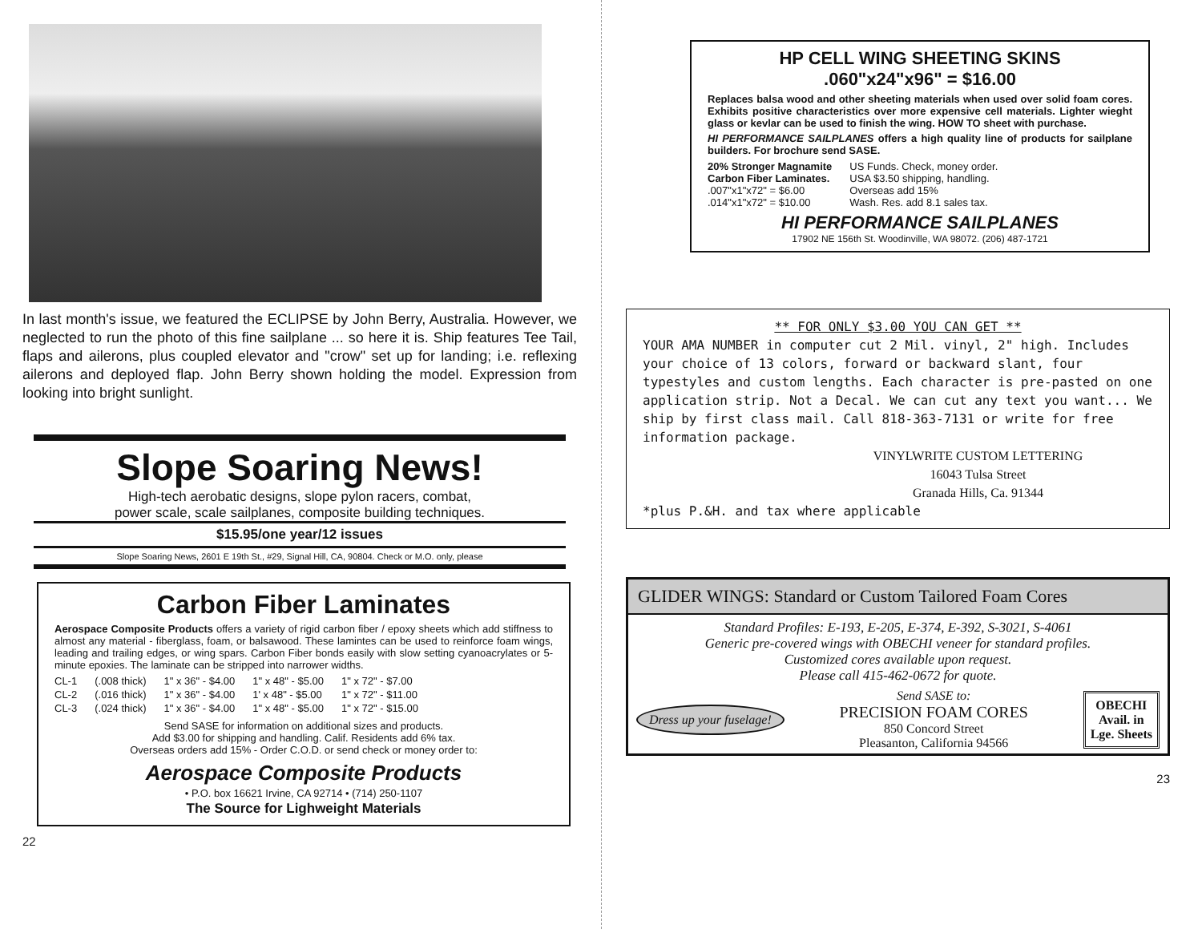In last month's issue, we featured the ECLIPSE by John Berry, Australia. However, we neglected to run the photo of this fine sailplane ... so here it is. Ship features Tee Tail, flaps and ailerons, plus coupled elevator and "crow" set up for landing; i.e. reflexing ailerons and deployed flap. John Berry shown holding the model. Expression from looking into bright sunlight.
Slope Soaring News!
High-tech aerobatic designs, slope pylon racers, combat,
power scale, scale sailplanes, composite building techniques.
$15.95/one year/12 issues
Slope Soaring News, 2601 E 19th St., #29, Signal Hill, CA, 90804. Check or M.O. only, please
Carbon Fiber Laminates
Aerospace Composite Products offers a variety of rigid carbon fiber / epoxy sheets which add stiffness to almost any material - fiberglass, foam, or balsawood. These lamintes can be used to reinforce foam wings, leading and trailing edges, or wing spars. Carbon Fiber bonds easily with slow setting cyanoacrylates or 5-minute epoxies. The laminate can be stripped into narrower widths.
| CL-1 | (.008 thick) | 1" x 36" - $4.00 | 1" x 48" - $5.00 | 1" x 72" - $7.00 |
| CL-2 | (.016 thick) | 1" x 36" - $4.00 | 1' x 48" - $5.00 | 1" x 72" - $11.00 |
| CL-3 | (.024 thick) | 1" x 36" - $4.00 | 1" x 48" - $5.00 | 1" x 72" - $15.00 |
Send SASE for information on additional sizes and products.
Add $3.00 for shipping and handling. Calif. Residents add 6% tax.
Overseas orders add 15% - Order C.O.D. or send check or money order to:
Aerospace Composite Products
• P.O. box 16621 Irvine, CA 92714 • (714) 250-1107
The Source for Lighweight Materials
22
HP CELL WING SHEETING SKINS
.060"x24"x96" = $16.00
Replaces balsa wood and other sheeting materials when used over solid foam cores. Exhibits positive characteristics over more expensive cell materials. Lighter wieght glass or kevlar can be used to finish the wing. HOW TO sheet with purchase.
HI PERFORMANCE SAILPLANES offers a high quality line of products for sailplane builders. For brochure send SASE.
| 20% Stronger Magnamite Carbon Fiber Laminates. .007"x1"x72" = $6.00 .014"x1"x72" = $10.00 | US Funds. Check, money order. USA $3.50 shipping, handling. Overseas add 15% Wash. Res. add 8.1 sales tax. |
HI PERFORMANCE SAILPLANES
17902 NE 156th St. Woodinville, WA 98072. (206) 487-1721
** FOR ONLY $3.00 YOU CAN GET **
YOUR AMA NUMBER in computer cut 2 Mil. vinyl, 2" high. Includes your choice of 13 colors, forward or backward slant, four typestyles and custom lengths. Each character is pre-pasted on one application strip. Not a Decal. We can cut any text you want... We ship by first class mail. Call 818-363-7131 or write for free information package.
VINYLWRITE CUSTOM LETTERING
16043 Tulsa Street
Granada Hills, Ca. 91344
*plus P.&H. and tax where applicable
GLIDER WINGS: Standard or Custom Tailored Foam Cores
Standard Profiles: E-193, E-205, E-374, E-392, S-3021, S-4061
Generic pre-covered wings with OBECHI veneer for standard profiles.
Customized cores available upon request.
Please call 415-462-0672 for quote.
Dress up your fuselage! Send SASE to:
PRECISION FOAM CORES
850 Concord Street
Pleasanton, California 94566 OBECHI
Avail. in
Lge. Sheets
23